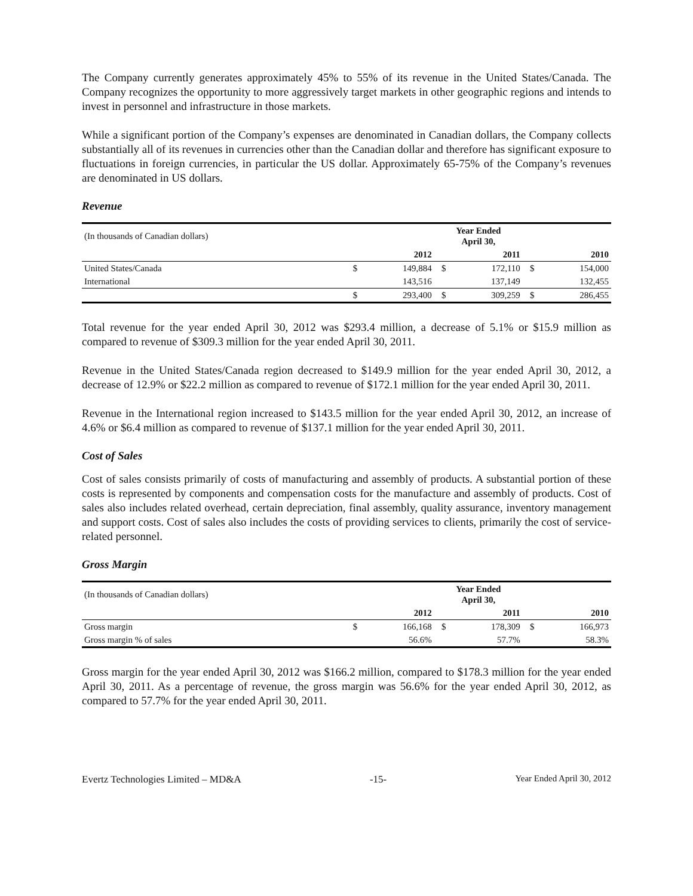The Company currently generates approximately 45% to 55% of its revenue in the United States/Canada. The Company recognizes the opportunity to more aggressively target markets in other geographic regions and intends to invest in personnel and infrastructure in those markets.
While a significant portion of the Company’s expenses are denominated in Canadian dollars, the Company collects substantially all of its revenues in currencies other than the Canadian dollar and therefore has significant exposure to fluctuations in foreign currencies, in particular the US dollar. Approximately 65-75% of the Company’s revenues are denominated in US dollars.
Revenue
| (In thousands of Canadian dollars) | Year Ended April 30, | | | | | |
| | | 2012 | | 2011 | | 2010 |
| United States/Canada | $ | 149,884 | $ | 172,110 | $ | 154,000 |
| International | | 143,516 | | 137,149 | | 132,455 |
| | $ | 293,400 | $ | 309,259 | $ | 286,455 |
Total revenue for the year ended April 30, 2012 was $293.4 million, a decrease of 5.1% or $15.9 million as compared to revenue of $309.3 million for the year ended April 30, 2011.
Revenue in the United States/Canada region decreased to $149.9 million for the year ended April 30, 2012, a decrease of 12.9% or $22.2 million as compared to revenue of $172.1 million for the year ended April 30, 2011.
Revenue in the International region increased to $143.5 million for the year ended April 30, 2012, an increase of 4.6% or $6.4 million as compared to revenue of $137.1 million for the year ended April 30, 2011.
Cost of Sales
Cost of sales consists primarily of costs of manufacturing and assembly of products. A substantial portion of these costs is represented by components and compensation costs for the manufacture and assembly of products. Cost of sales also includes related overhead, certain depreciation, final assembly, quality assurance, inventory management and support costs. Cost of sales also includes the costs of providing services to clients, primarily the cost of service-related personnel.
Gross Margin
| (In thousands of Canadian dollars) | Year Ended April 30, | | | | | |
| | | 2012 | | 2011 | | 2010 |
| Gross margin | $ | 166,168 | $ | 178,309 | $ | 166,973 |
| Gross margin % of sales | | 56.6% | | 57.7% | | 58.3% |
Gross margin for the year ended April 30, 2012 was $166.2 million, compared to $178.3 million for the year ended April 30, 2011. As a percentage of revenue, the gross margin was 56.6% for the year ended April 30, 2012, as compared to 57.7% for the year ended April 30, 2011.
Evertz Technologies Limited – MD&A -15- Year Ended April 30, 2012